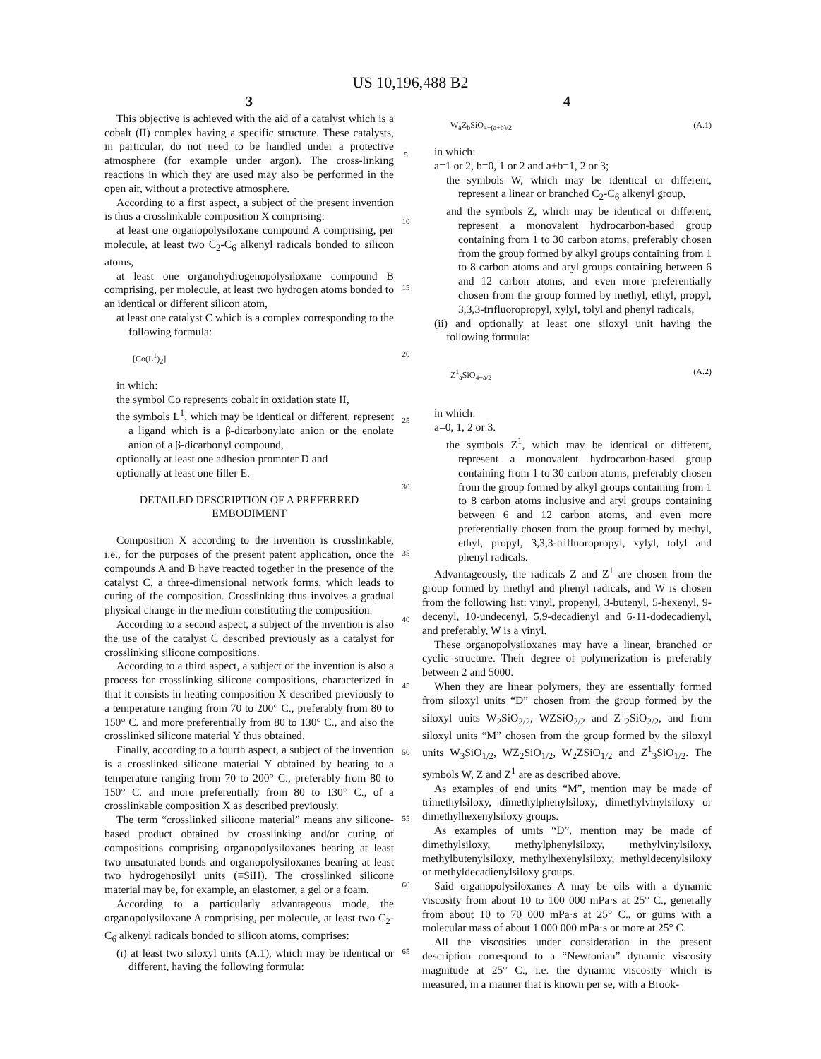US 10,196,488 B2
3
This objective is achieved with the aid of a catalyst which is a cobalt (II) complex having a specific structure. These catalysts, in particular, do not need to be handled under a protective atmosphere (for example under argon). The cross-linking reactions in which they are used may also be performed in the open air, without a protective atmosphere.
According to a first aspect, a subject of the present invention is thus a crosslinkable composition X comprising:
at least one organopolysiloxane compound A comprising, per molecule, at least two C<sub>2</sub>-C<sub>6</sub> alkenyl radicals bonded to silicon atoms,
at least one organohydrogenopolysiloxane compound B comprising, per molecule, at least two hydrogen atoms bonded to an identical or different silicon atom,
at least one catalyst C which is a complex corresponding to the following formula:
[Co(L<sup>1</sup>)<sub>2</sub>]
in which:
the symbol Co represents cobalt in oxidation state II,
the symbols L<sup>1</sup>, which may be identical or different, represent a ligand which is a β-dicarbonylato anion or the enolate anion of a β-dicarbonyl compound,
optionally at least one adhesion promoter D and
optionally at least one filler E.
DETAILED DESCRIPTION OF A PREFERRED EMBODIMENT
Composition X according to the invention is crosslinkable, i.e., for the purposes of the present patent application, once the compounds A and B have reacted together in the presence of the catalyst C, a three-dimensional network forms, which leads to curing of the composition. Crosslinking thus involves a gradual physical change in the medium constituting the composition.
According to a second aspect, a subject of the invention is also the use of the catalyst C described previously as a catalyst for crosslinking silicone compositions.
According to a third aspect, a subject of the invention is also a process for crosslinking silicone compositions, characterized in that it consists in heating composition X described previously to a temperature ranging from 70 to 200° C., preferably from 80 to 150° C. and more preferentially from 80 to 130° C., and also the crosslinked silicone material Y thus obtained.
Finally, according to a fourth aspect, a subject of the invention is a crosslinked silicone material Y obtained by heating to a temperature ranging from 70 to 200° C., preferably from 80 to 150° C. and more preferentially from 80 to 130° C., of a crosslinkable composition X as described previously.
The term “crosslinked silicone material” means any silicone-based product obtained by crosslinking and/or curing of compositions comprising organopolysiloxanes bearing at least two unsaturated bonds and organopolysiloxanes bearing at least two hydrogenosilyl units (≡SiH). The crosslinked silicone material may be, for example, an elastomer, a gel or a foam.
According to a particularly advantageous mode, the organopolysiloxane A comprising, per molecule, at least two C<sub>2</sub>-C<sub>6</sub> alkenyl radicals bonded to silicon atoms, comprises:
(i) at least two siloxyl units (A.1), which may be identical or different, having the following formula:
5
10
15
20
25
30
35
40
45
50
55
60
65
4
W<sub>a</sub>Z<sub>b</sub>SiO<sub>4−(a+b)/2</sub> (A.1)
in which:
a=1 or 2, b=0, 1 or 2 and a+b=1, 2 or 3;
the symbols W, which may be identical or different, represent a linear or branched C<sub>2</sub>-C<sub>6</sub> alkenyl group,
and the symbols Z, which may be identical or different, represent a monovalent hydrocarbon-based group containing from 1 to 30 carbon atoms, preferably chosen from the group formed by alkyl groups containing from 1 to 8 carbon atoms and aryl groups containing between 6 and 12 carbon atoms, and even more preferentially chosen from the group formed by methyl, ethyl, propyl, 3,3,3-trifluoropropyl, xylyl, tolyl and phenyl radicals,
(ii) and optionally at least one siloxyl unit having the following formula:
Z<sup>1</sup><sub>a</sub>SiO<sub>4−a/2</sub> (A.2)
in which:
a=0, 1, 2 or 3.
the symbols Z<sup>1</sup>, which may be identical or different, represent a monovalent hydrocarbon-based group containing from 1 to 30 carbon atoms, preferably chosen from the group formed by alkyl groups containing from 1 to 8 carbon atoms inclusive and aryl groups containing between 6 and 12 carbon atoms, and even more preferentially chosen from the group formed by methyl, ethyl, propyl, 3,3,3-trifluoropropyl, xylyl, tolyl and phenyl radicals.
Advantageously, the radicals Z and Z<sup>1</sup> are chosen from the group formed by methyl and phenyl radicals, and W is chosen from the following list: vinyl, propenyl, 3-butenyl, 5-hexenyl, 9-decenyl, 10-undecenyl, 5,9-decadienyl and 6-11-dodecadienyl, and preferably, W is a vinyl.
These organopolysiloxanes may have a linear, branched or cyclic structure. Their degree of polymerization is preferably between 2 and 5000.
When they are linear polymers, they are essentially formed from siloxyl units “D” chosen from the group formed by the siloxyl units W<sub>2</sub>SiO<sub>2/2</sub>, WZSiO<sub>2/2</sub> and Z<sup>1</sup><sub>2</sub>SiO<sub>2/2</sub>, and from siloxyl units “M” chosen from the group formed by the siloxyl units W<sub>3</sub>SiO<sub>1/2</sub>, WZ<sub>2</sub>SiO<sub>1/2</sub>, W<sub>2</sub>ZSiO<sub>1/2</sub> and Z<sup>1</sup><sub>3</sub>SiO<sub>1/2</sub>. The symbols W, Z and Z<sup>1</sup> are as described above.
As examples of end units “M”, mention may be made of trimethylsiloxy, dimethylphenylsiloxy, dimethylvinylsiloxy or dimethylhexenylsiloxy groups.
As examples of units “D”, mention may be made of dimethylsiloxy, methylphenylsiloxy, methylvinylsiloxy, methylbutenylsiloxy, methylhexenylsiloxy, methyldecenylsiloxy or methyldecadienylsiloxy groups.
Said organopolysiloxanes A may be oils with a dynamic viscosity from about 10 to 100 000 mPa·s at 25° C., generally from about 10 to 70 000 mPa·s at 25° C., or gums with a molecular mass of about 1 000 000 mPa·s or more at 25° C.
All the viscosities under consideration in the present description correspond to a “Newtonian” dynamic viscosity magnitude at 25° C., i.e. the dynamic viscosity which is measured, in a manner that is known per se, with a Brook-